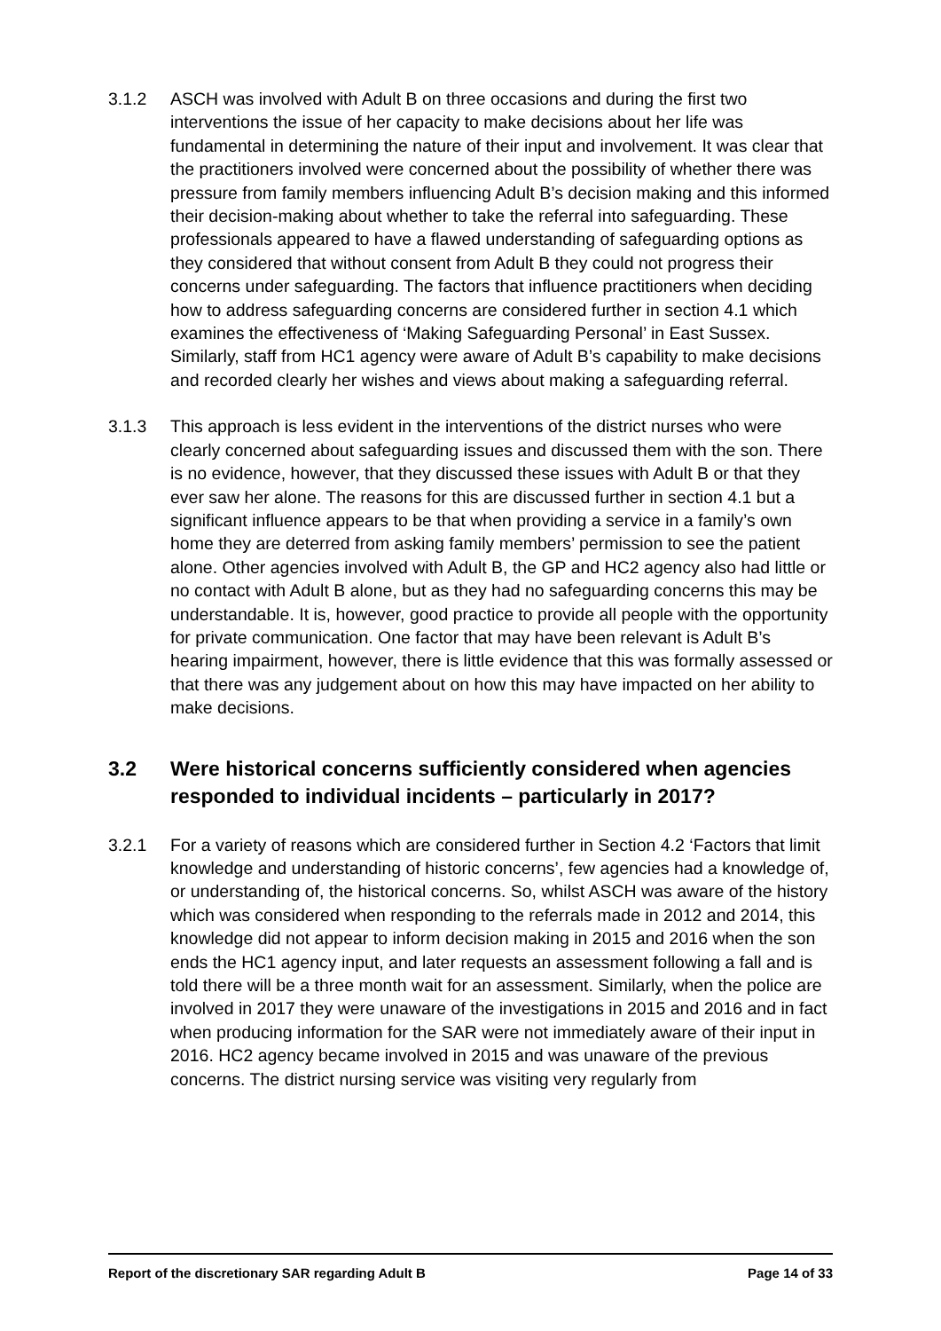3.1.2 ASCH was involved with Adult B on three occasions and during the first two interventions the issue of her capacity to make decisions about her life was fundamental in determining the nature of their input and involvement. It was clear that the practitioners involved were concerned about the possibility of whether there was pressure from family members influencing Adult B’s decision making and this informed their decision-making about whether to take the referral into safeguarding. These professionals appeared to have a flawed understanding of safeguarding options as they considered that without consent from Adult B they could not progress their concerns under safeguarding. The factors that influence practitioners when deciding how to address safeguarding concerns are considered further in section 4.1 which examines the effectiveness of ‘Making Safeguarding Personal’ in East Sussex. Similarly, staff from HC1 agency were aware of Adult B’s capability to make decisions and recorded clearly her wishes and views about making a safeguarding referral.
3.1.3 This approach is less evident in the interventions of the district nurses who were clearly concerned about safeguarding issues and discussed them with the son. There is no evidence, however, that they discussed these issues with Adult B or that they ever saw her alone. The reasons for this are discussed further in section 4.1 but a significant influence appears to be that when providing a service in a family’s own home they are deterred from asking family members’ permission to see the patient alone. Other agencies involved with Adult B, the GP and HC2 agency also had little or no contact with Adult B alone, but as they had no safeguarding concerns this may be understandable. It is, however, good practice to provide all people with the opportunity for private communication. One factor that may have been relevant is Adult B’s hearing impairment, however, there is little evidence that this was formally assessed or that there was any judgement about on how this may have impacted on her ability to make decisions.
3.2 Were historical concerns sufficiently considered when agencies responded to individual incidents – particularly in 2017?
3.2.1 For a variety of reasons which are considered further in Section 4.2 ‘Factors that limit knowledge and understanding of historic concerns’, few agencies had a knowledge of, or understanding of, the historical concerns. So, whilst ASCH was aware of the history which was considered when responding to the referrals made in 2012 and 2014, this knowledge did not appear to inform decision making in 2015 and 2016 when the son ends the HC1 agency input, and later requests an assessment following a fall and is told there will be a three month wait for an assessment. Similarly, when the police are involved in 2017 they were unaware of the investigations in 2015 and 2016 and in fact when producing information for the SAR were not immediately aware of their input in 2016. HC2 agency became involved in 2015 and was unaware of the previous concerns. The district nursing service was visiting very regularly from
Report of the discretionary SAR regarding Adult B Page 14 of 33